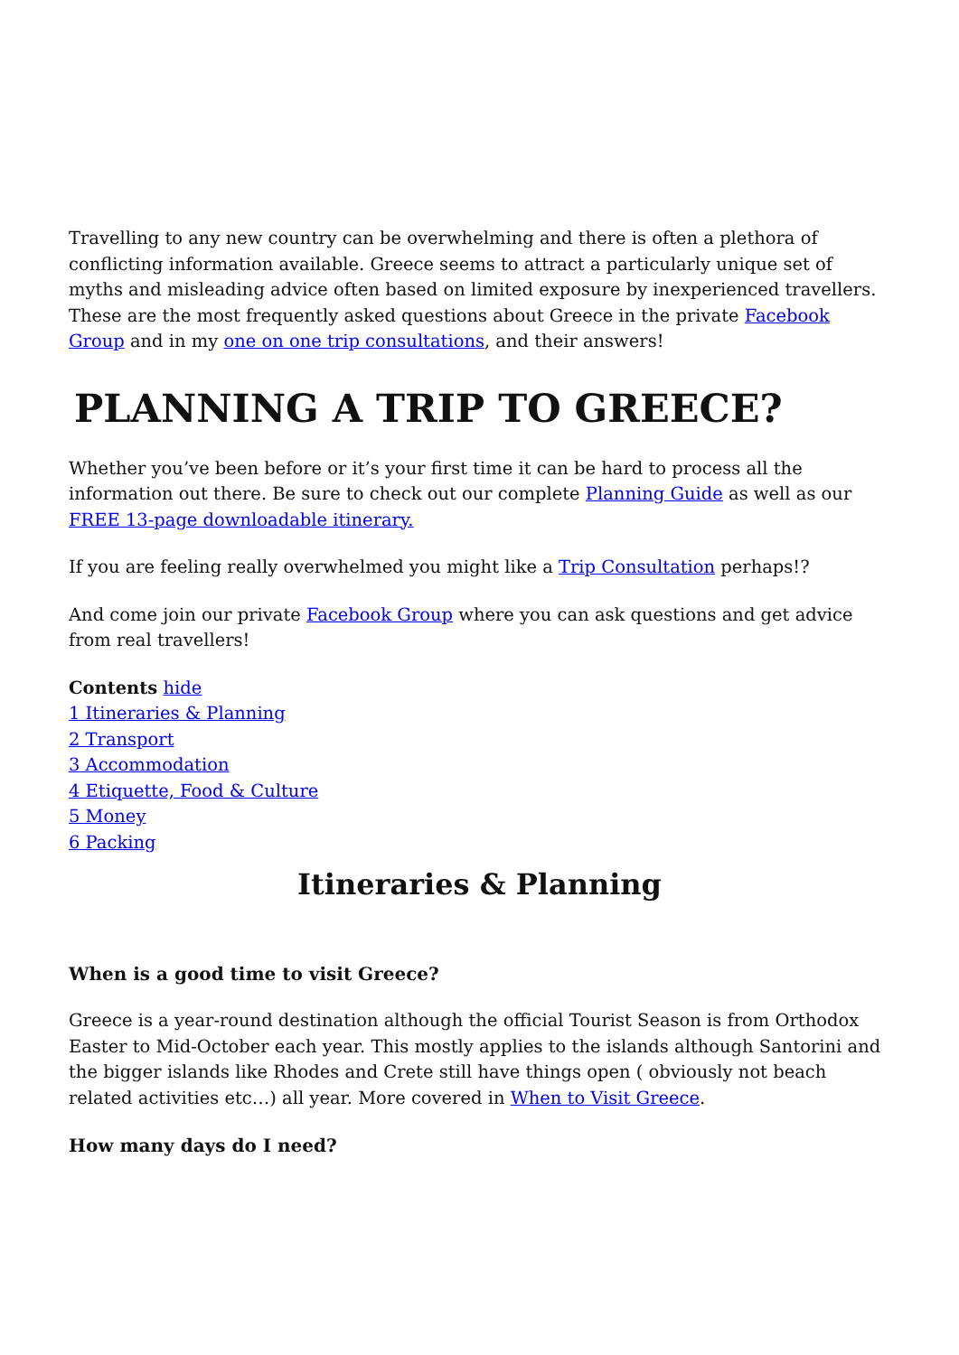Travelling to any new country can be overwhelming and there is often a plethora of conflicting information available. Greece seems to attract a particularly unique set of myths and misleading advice often based on limited exposure by inexperienced travellers. These are the most frequently asked questions about Greece in the private Facebook Group and in my one on one trip consultations, and their answers!
PLANNING A TRIP TO GREECE?
Whether you’ve been before or it’s your first time it can be hard to process all the information out there. Be sure to check out our complete Planning Guide as well as our FREE 13-page downloadable itinerary.
If you are feeling really overwhelmed you might like a Trip Consultation perhaps!?
And come join our private Facebook Group where you can ask questions and get advice from real travellers!
Contents hide
1 Itineraries & Planning
2 Transport
3 Accommodation
4 Etiquette, Food & Culture
5 Money
6 Packing
Itineraries & Planning
When is a good time to visit Greece?
Greece is a year-round destination although the official Tourist Season is from Orthodox Easter to Mid-October each year. This mostly applies to the islands although Santorini and the bigger islands like Rhodes and Crete still have things open ( obviously not beach related activities etc…) all year. More covered in When to Visit Greece.
How many days do I need?